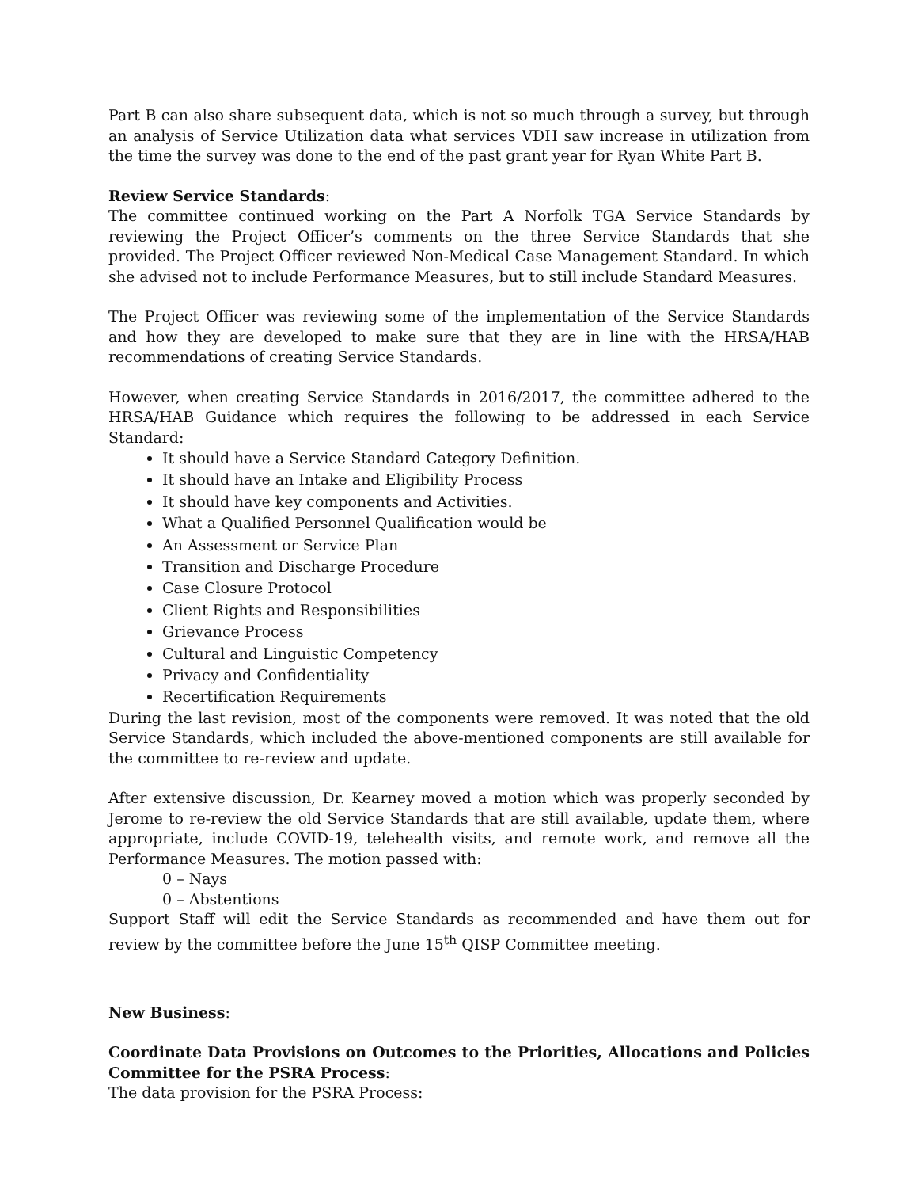Part B can also share subsequent data, which is not so much through a survey, but through an analysis of Service Utilization data what services VDH saw increase in utilization from the time the survey was done to the end of the past grant year for Ryan White Part B.
Review Service Standards:
The committee continued working on the Part A Norfolk TGA Service Standards by reviewing the Project Officer’s comments on the three Service Standards that she provided. The Project Officer reviewed Non-Medical Case Management Standard. In which she advised not to include Performance Measures, but to still include Standard Measures.
The Project Officer was reviewing some of the implementation of the Service Standards and how they are developed to make sure that they are in line with the HRSA/HAB recommendations of creating Service Standards.
However, when creating Service Standards in 2016/2017, the committee adhered to the HRSA/HAB Guidance which requires the following to be addressed in each Service Standard:
It should have a Service Standard Category Definition.
It should have an Intake and Eligibility Process
It should have key components and Activities.
What a Qualified Personnel Qualification would be
An Assessment or Service Plan
Transition and Discharge Procedure
Case Closure Protocol
Client Rights and Responsibilities
Grievance Process
Cultural and Linguistic Competency
Privacy and Confidentiality
Recertification Requirements
During the last revision, most of the components were removed. It was noted that the old Service Standards, which included the above-mentioned components are still available for the committee to re-review and update.
After extensive discussion, Dr. Kearney moved a motion which was properly seconded by Jerome to re-review the old Service Standards that are still available, update them, where appropriate, include COVID-19, telehealth visits, and remote work, and remove all the Performance Measures. The motion passed with:
0 – Nays
0 – Abstentions
Support Staff will edit the Service Standards as recommended and have them out for review by the committee before the June 15<sup>th</sup> QISP Committee meeting.
New Business:
Coordinate Data Provisions on Outcomes to the Priorities, Allocations and Policies Committee for the PSRA Process:
The data provision for the PSRA Process: